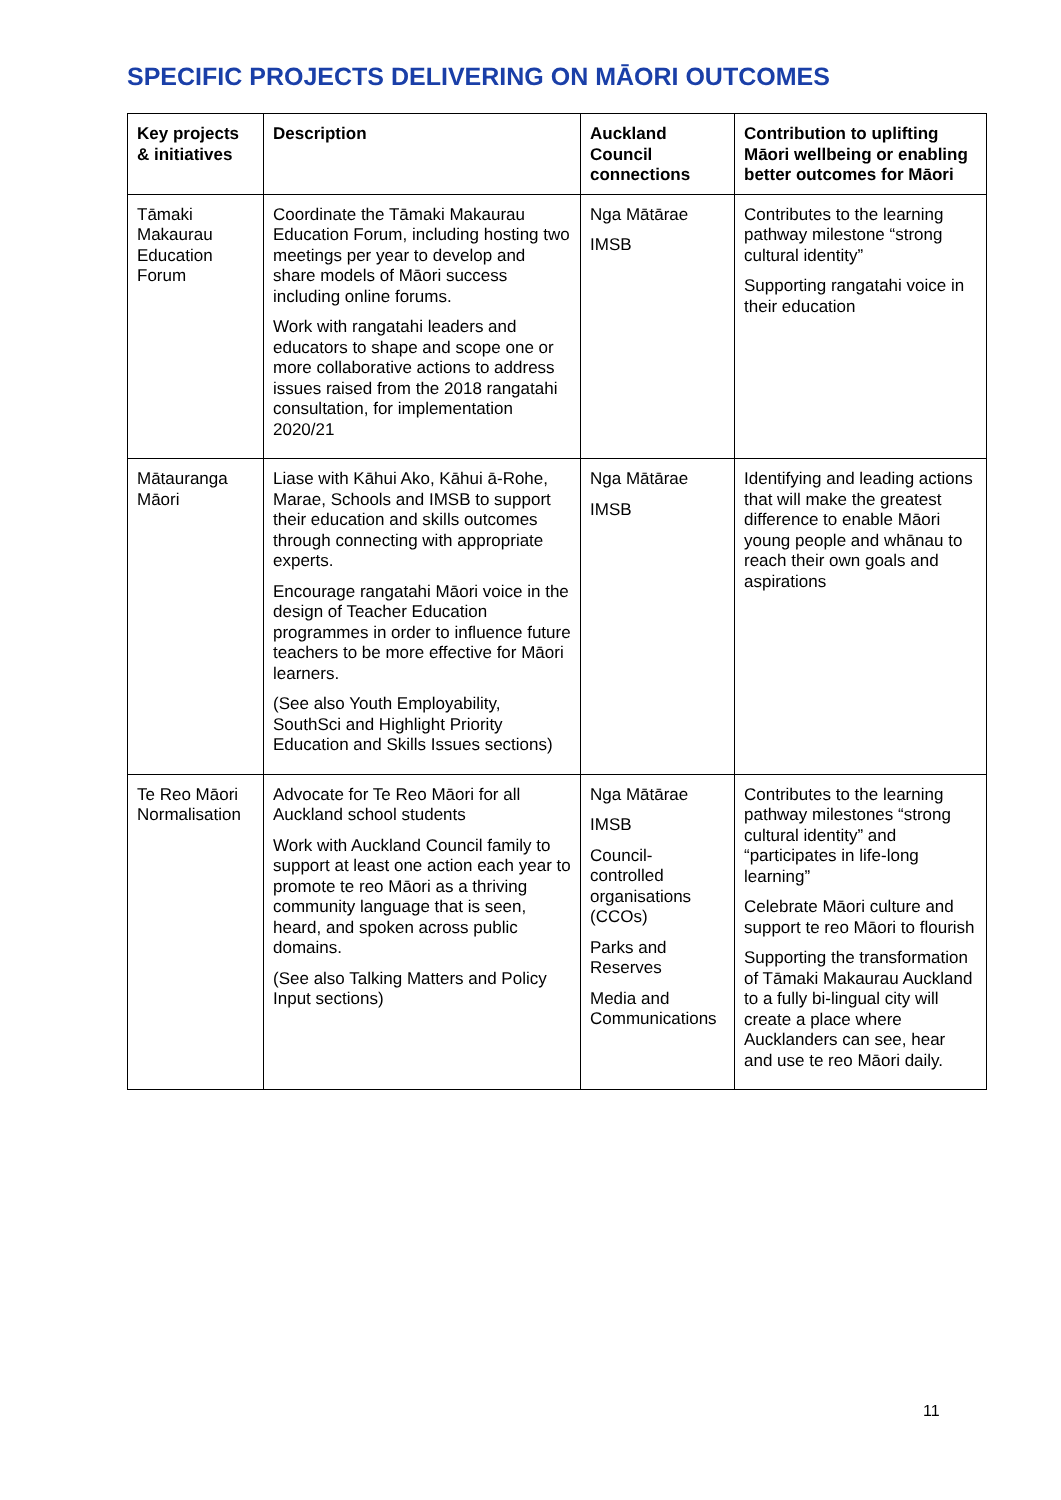SPECIFIC PROJECTS DELIVERING ON MĀORI OUTCOMES
| Key projects & initiatives | Description | Auckland Council connections | Contribution to uplifting Māori wellbeing or enabling better outcomes for Māori |
| --- | --- | --- | --- |
| Tāmaki Makaurau Education Forum | Coordinate the Tāmaki Makaurau Education Forum, including hosting two meetings per year to develop and share models of Māori success including online forums. Work with rangatahi leaders and educators to shape and scope one or more collaborative actions to address issues raised from the 2018 rangatahi consultation, for implementation 2020/21 | Nga Mātārae IMSB | Contributes to the learning pathway milestone “strong cultural identity” Supporting rangatahi voice in their education |
| Mātauranga Māori | Liase with Kāhui Ako, Kāhui ā-Rohe, Marae, Schools and IMSB to support their education and skills outcomes through connecting with appropriate experts. Encourage rangatahi Māori voice in the design of Teacher Education programmes in order to influence future teachers to be more effective for Māori learners. (See also Youth Employability, SouthSci and Highlight Priority Education and Skills Issues sections) | Nga Mātārae IMSB | Identifying and leading actions that will make the greatest difference to enable Māori young people and whānau to reach their own goals and aspirations |
| Te Reo Māori Normalisation | Advocate for Te Reo Māori for all Auckland school students Work with Auckland Council family to support at least one action each year to promote te reo Māori as a thriving community language that is seen, heard, and spoken across public domains. (See also Talking Matters and Policy Input sections) | Nga Mātārae IMSB Council-controlled organisations (CCOs) Parks and Reserves Media and Communications | Contributes to the learning pathway milestones “strong cultural identity” and “participates in life-long learning” Celebrate Māori culture and support te reo Māori to flourish Supporting the transformation of Tāmaki Makaurau Auckland to a fully bi-lingual city will create a place where Aucklanders can see, hear and use te reo Māori daily. |
11